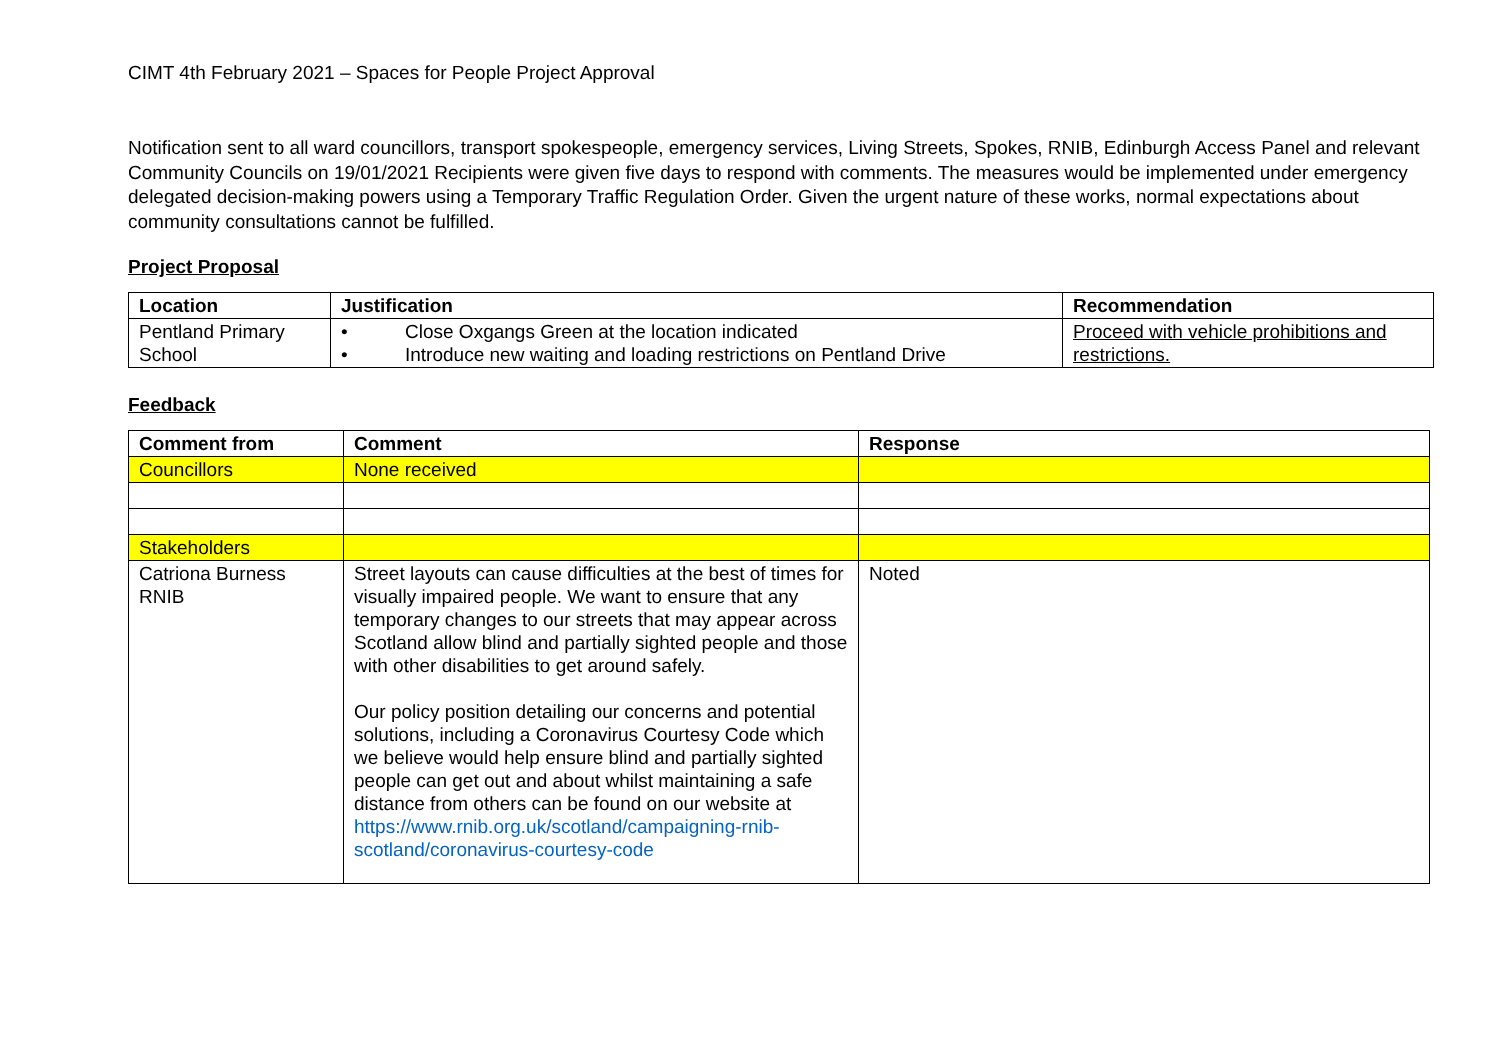CIMT 4th February 2021 – Spaces for People Project Approval
Notification sent to all ward councillors, transport spokespeople, emergency services, Living Streets, Spokes, RNIB, Edinburgh Access Panel and relevant Community Councils on 19/01/2021 Recipients were given five days to respond with comments. The measures would be implemented under emergency delegated decision-making powers using a Temporary Traffic Regulation Order. Given the urgent nature of these works, normal expectations about community consultations cannot be fulfilled.
Project Proposal
| Location | Justification | Recommendation |
| --- | --- | --- |
| Pentland Primary School | • Close Oxgangs Green at the location indicated • Introduce new waiting and loading restrictions on Pentland Drive | Proceed with vehicle prohibitions and restrictions. |
Feedback
| Comment from | Comment | Response |
| --- | --- | --- |
| Councillors | None received | |
| Stakeholders | | |
| Catriona Burness RNIB | Street layouts can cause difficulties at the best of times for visually impaired people. We want to ensure that any temporary changes to our streets that may appear across Scotland allow blind and partially sighted people and those with other disabilities to get around safely. Our policy position detailing our concerns and potential solutions, including a Coronavirus Courtesy Code which we believe would help ensure blind and partially sighted people can get out and about whilst maintaining a safe distance from others can be found on our website at https://www.rnib.org.uk/scotland/campaigning-rnib-scotland/coronavirus-courtesy-code | Noted |